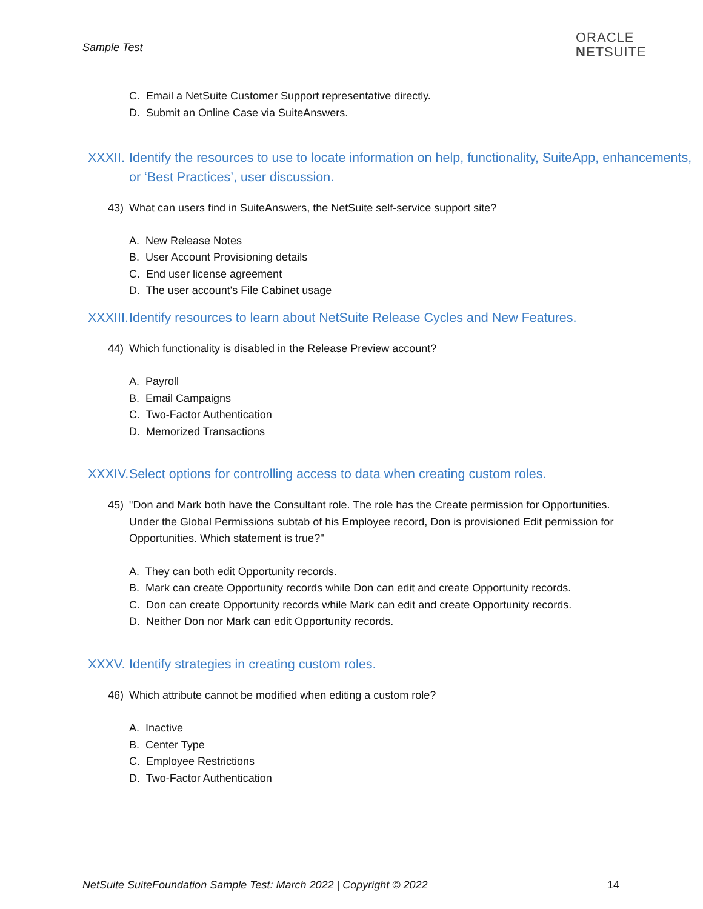Sample Test
ORACLE
NETSUITE
C. Email a NetSuite Customer Support representative directly.
D. Submit an Online Case via SuiteAnswers.
XXXII. Identify the resources to use to locate information on help, functionality, SuiteApp, enhancements, or ‘Best Practices’, user discussion.
43) What can users find in SuiteAnswers, the NetSuite self-service support site?
A. New Release Notes
B. User Account Provisioning details
C. End user license agreement
D. The user account's File Cabinet usage
XXXIII. Identify resources to learn about NetSuite Release Cycles and New Features.
44) Which functionality is disabled in the Release Preview account?
A. Payroll
B. Email Campaigns
C. Two-Factor Authentication
D. Memorized Transactions
XXXIV. Select options for controlling access to data when creating custom roles.
45) "Don and Mark both have the Consultant role. The role has the Create permission for Opportunities. Under the Global Permissions subtab of his Employee record, Don is provisioned Edit permission for Opportunities. Which statement is true?"
A. They can both edit Opportunity records.
B. Mark can create Opportunity records while Don can edit and create Opportunity records.
C. Don can create Opportunity records while Mark can edit and create Opportunity records.
D. Neither Don nor Mark can edit Opportunity records.
XXXV. Identify strategies in creating custom roles.
46) Which attribute cannot be modified when editing a custom role?
A. Inactive
B. Center Type
C. Employee Restrictions
D. Two-Factor Authentication
NetSuite SuiteFoundation Sample Test: March 2022 | Copyright © 2022
14